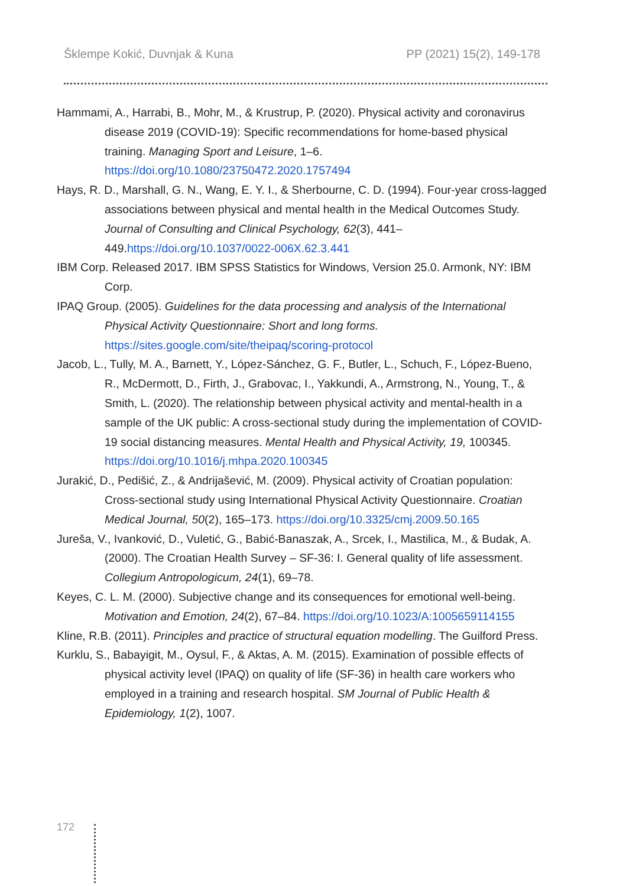Šklempe Kokić, Duvnjak & Kuna PP (2021) 15(2), 149-178
Hammami, A., Harrabi, B., Mohr, M., & Krustrup, P. (2020). Physical activity and coronavirus disease 2019 (COVID-19): Specific recommendations for home-based physical training. Managing Sport and Leisure, 1–6. https://doi.org/10.1080/23750472.2020.1757494
Hays, R. D., Marshall, G. N., Wang, E. Y. I., & Sherbourne, C. D. (1994). Four-year cross-lagged associations between physical and mental health in the Medical Outcomes Study. Journal of Consulting and Clinical Psychology, 62(3), 441–449.https://doi.org/10.1037/0022-006X.62.3.441
IBM Corp. Released 2017. IBM SPSS Statistics for Windows, Version 25.0. Armonk, NY: IBM Corp.
IPAQ Group. (2005). Guidelines for the data processing and analysis of the International Physical Activity Questionnaire: Short and long forms. https://sites.google.com/site/theipaq/scoring-protocol
Jacob, L., Tully, M. A., Barnett, Y., López-Sánchez, G. F., Butler, L., Schuch, F., López-Bueno, R., McDermott, D., Firth, J., Grabovac, I., Yakkundi, A., Armstrong, N., Young, T., & Smith, L. (2020). The relationship between physical activity and mental-health in a sample of the UK public: A cross-sectional study during the implementation of COVID-19 social distancing measures. Mental Health and Physical Activity, 19, 100345. https://doi.org/10.1016/j.mhpa.2020.100345
Jurakić, D., Pedišić, Z., & Andrijašević, M. (2009). Physical activity of Croatian population: Cross-sectional study using International Physical Activity Questionnaire. Croatian Medical Journal, 50(2), 165–173. https://doi.org/10.3325/cmj.2009.50.165
Jureša, V., Ivanković, D., Vuletić, G., Babić-Banaszak, A., Srcek, I., Mastilica, M., & Budak, A. (2000). The Croatian Health Survey – SF-36: I. General quality of life assessment. Collegium Antropologicum, 24(1), 69–78.
Keyes, C. L. M. (2000). Subjective change and its consequences for emotional well-being. Motivation and Emotion, 24(2), 67–84. https://doi.org/10.1023/A:1005659114155
Kline, R.B. (2011). Principles and practice of structural equation modelling. The Guilford Press.
Kurklu, S., Babayigit, M., Oysul, F., & Aktas, A. M. (2015). Examination of possible effects of physical activity level (IPAQ) on quality of life (SF-36) in health care workers who employed in a training and research hospital. SM Journal of Public Health & Epidemiology, 1(2), 1007.
172